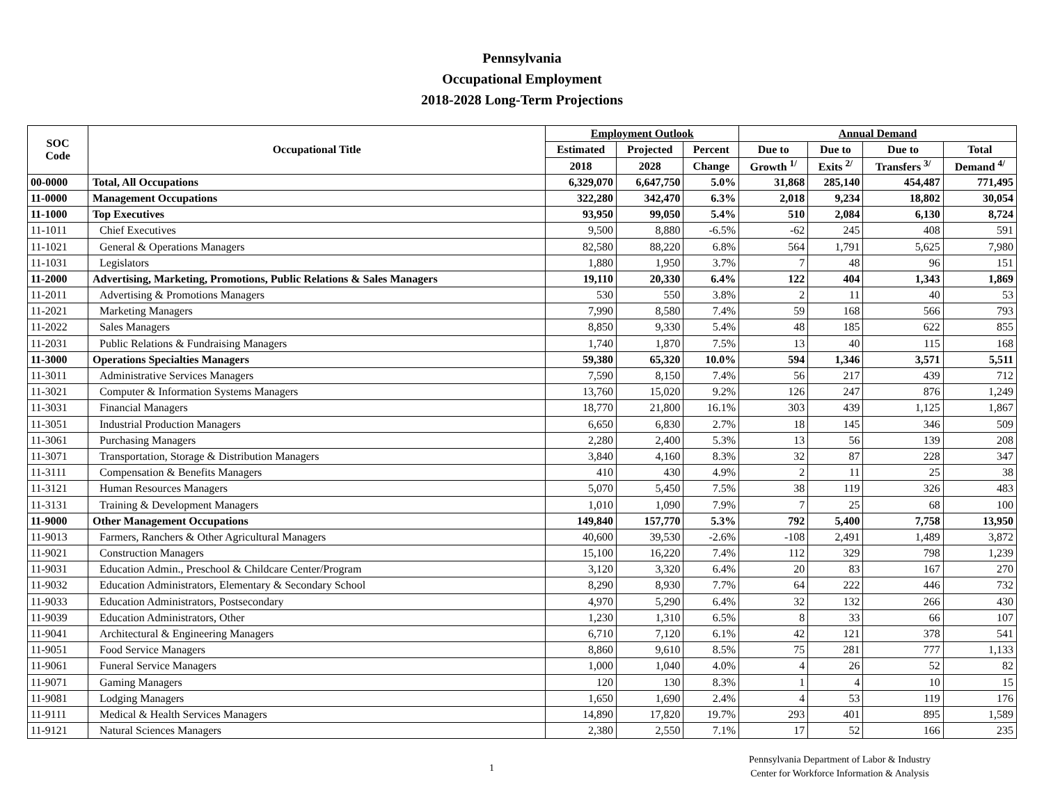Pennsylvania
Occupational Employment
2018-2028 Long-Term Projections
| SOC Code | Occupational Title | Employment Outlook | | | Annual Demand | | | |
| --- | --- | --- | --- | --- | --- | --- | --- | --- |
| | | Estimated | Projected | Percent | Due to | Due to | Due to | Total |
| | | 2018 | 2028 | Change | Growth <sup>1/</sup> | Exits <sup>2/</sup> | Transfers <sup>3/</sup> | Demand <sup>4/</sup> |
| 00-0000 | Total, All Occupations | 6,329,070 | 6,647,750 | 5.0% | 31,868 | 285,140 | 454,487 | 771,495 |
| 11-0000 | Management Occupations | 322,280 | 342,470 | 6.3% | 2,018 | 9,234 | 18,802 | 30,054 |
| 11-1000 | Top Executives | 93,950 | 99,050 | 5.4% | 510 | 2,084 | 6,130 | 8,724 |
| 11-1011 | Chief Executives | 9,500 | 8,880 | -6.5% | -62 | 245 | 408 | 591 |
| 11-1021 | General & Operations Managers | 82,580 | 88,220 | 6.8% | 564 | 1,791 | 5,625 | 7,980 |
| 11-1031 | Legislators | 1,880 | 1,950 | 3.7% | 7 | 48 | 96 | 151 |
| 11-2000 | Advertising, Marketing, Promotions, Public Relations & Sales Managers | 19,110 | 20,330 | 6.4% | 122 | 404 | 1,343 | 1,869 |
| 11-2011 | Advertising & Promotions Managers | 530 | 550 | 3.8% | 2 | 11 | 40 | 53 |
| 11-2021 | Marketing Managers | 7,990 | 8,580 | 7.4% | 59 | 168 | 566 | 793 |
| 11-2022 | Sales Managers | 8,850 | 9,330 | 5.4% | 48 | 185 | 622 | 855 |
| 11-2031 | Public Relations & Fundraising Managers | 1,740 | 1,870 | 7.5% | 13 | 40 | 115 | 168 |
| 11-3000 | Operations Specialties Managers | 59,380 | 65,320 | 10.0% | 594 | 1,346 | 3,571 | 5,511 |
| 11-3011 | Administrative Services Managers | 7,590 | 8,150 | 7.4% | 56 | 217 | 439 | 712 |
| 11-3021 | Computer & Information Systems Managers | 13,760 | 15,020 | 9.2% | 126 | 247 | 876 | 1,249 |
| 11-3031 | Financial Managers | 18,770 | 21,800 | 16.1% | 303 | 439 | 1,125 | 1,867 |
| 11-3051 | Industrial Production Managers | 6,650 | 6,830 | 2.7% | 18 | 145 | 346 | 509 |
| 11-3061 | Purchasing Managers | 2,280 | 2,400 | 5.3% | 13 | 56 | 139 | 208 |
| 11-3071 | Transportation, Storage & Distribution Managers | 3,840 | 4,160 | 8.3% | 32 | 87 | 228 | 347 |
| 11-3111 | Compensation & Benefits Managers | 410 | 430 | 4.9% | 2 | 11 | 25 | 38 |
| 11-3121 | Human Resources Managers | 5,070 | 5,450 | 7.5% | 38 | 119 | 326 | 483 |
| 11-3131 | Training & Development Managers | 1,010 | 1,090 | 7.9% | 7 | 25 | 68 | 100 |
| 11-9000 | Other Management Occupations | 149,840 | 157,770 | 5.3% | 792 | 5,400 | 7,758 | 13,950 |
| 11-9013 | Farmers, Ranchers & Other Agricultural Managers | 40,600 | 39,530 | -2.6% | -108 | 2,491 | 1,489 | 3,872 |
| 11-9021 | Construction Managers | 15,100 | 16,220 | 7.4% | 112 | 329 | 798 | 1,239 |
| 11-9031 | Education Admin., Preschool & Childcare Center/Program | 3,120 | 3,320 | 6.4% | 20 | 83 | 167 | 270 |
| 11-9032 | Education Administrators, Elementary & Secondary School | 8,290 | 8,930 | 7.7% | 64 | 222 | 446 | 732 |
| 11-9033 | Education Administrators, Postsecondary | 4,970 | 5,290 | 6.4% | 32 | 132 | 266 | 430 |
| 11-9039 | Education Administrators, Other | 1,230 | 1,310 | 6.5% | 8 | 33 | 66 | 107 |
| 11-9041 | Architectural & Engineering Managers | 6,710 | 7,120 | 6.1% | 42 | 121 | 378 | 541 |
| 11-9051 | Food Service Managers | 8,860 | 9,610 | 8.5% | 75 | 281 | 777 | 1,133 |
| 11-9061 | Funeral Service Managers | 1,000 | 1,040 | 4.0% | 4 | 26 | 52 | 82 |
| 11-9071 | Gaming Managers | 120 | 130 | 8.3% | 1 | 4 | 10 | 15 |
| 11-9081 | Lodging Managers | 1,650 | 1,690 | 2.4% | 4 | 53 | 119 | 176 |
| 11-9111 | Medical & Health Services Managers | 14,890 | 17,820 | 19.7% | 293 | 401 | 895 | 1,589 |
| 11-9121 | Natural Sciences Managers | 2,380 | 2,550 | 7.1% | 17 | 52 | 166 | 235 |
1
Pennsylvania Department of Labor & Industry
Center for Workforce Information & Analysis